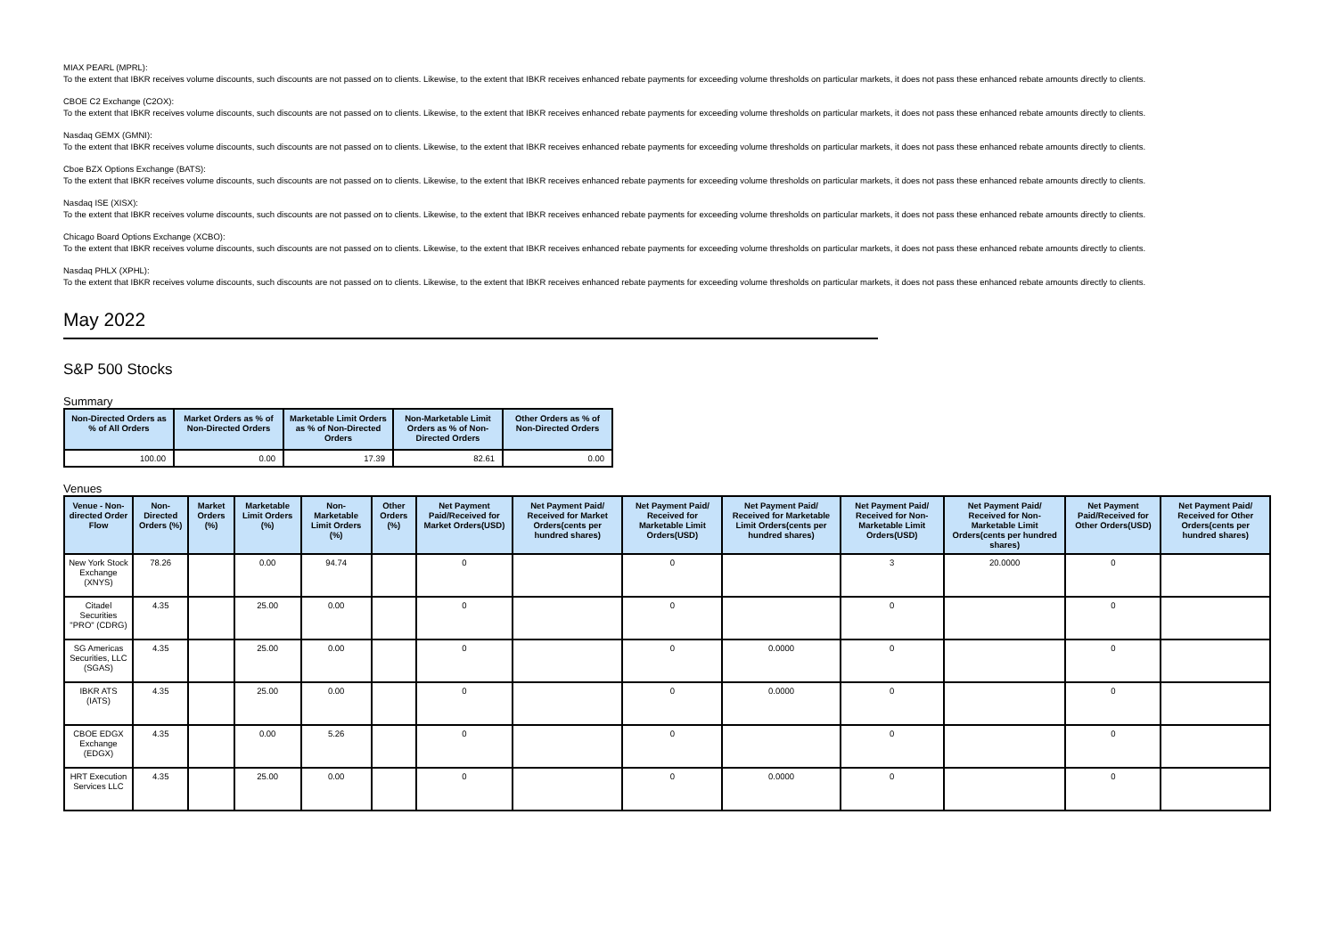MIAX PEARL (MPRL):
To the extent that IBKR receives volume discounts, such discounts are not passed on to clients. Likewise, to the extent that IBKR receives enhanced rebate payments for exceeding volume thresholds on particular markets, it does not pass these enhanced rebate amounts directly to clients.
CBOE C2 Exchange (C2OX):
To the extent that IBKR receives volume discounts, such discounts are not passed on to clients. Likewise, to the extent that IBKR receives enhanced rebate payments for exceeding volume thresholds on particular markets, it does not pass these enhanced rebate amounts directly to clients.
Nasdaq GEMX (GMNI):
To the extent that IBKR receives volume discounts, such discounts are not passed on to clients. Likewise, to the extent that IBKR receives enhanced rebate payments for exceeding volume thresholds on particular markets, it does not pass these enhanced rebate amounts directly to clients.
Cboe BZX Options Exchange (BATS):
To the extent that IBKR receives volume discounts, such discounts are not passed on to clients. Likewise, to the extent that IBKR receives enhanced rebate payments for exceeding volume thresholds on particular markets, it does not pass these enhanced rebate amounts directly to clients.
Nasdaq ISE (XISX):
To the extent that IBKR receives volume discounts, such discounts are not passed on to clients. Likewise, to the extent that IBKR receives enhanced rebate payments for exceeding volume thresholds on particular markets, it does not pass these enhanced rebate amounts directly to clients.
Chicago Board Options Exchange (XCBO):
To the extent that IBKR receives volume discounts, such discounts are not passed on to clients. Likewise, to the extent that IBKR receives enhanced rebate payments for exceeding volume thresholds on particular markets, it does not pass these enhanced rebate amounts directly to clients.
Nasdaq PHLX (XPHL):
To the extent that IBKR receives volume discounts, such discounts are not passed on to clients. Likewise, to the extent that IBKR receives enhanced rebate payments for exceeding volume thresholds on particular markets, it does not pass these enhanced rebate amounts directly to clients.
May 2022
S&P 500 Stocks
Summary
| Non-Directed Orders as % of All Orders | Market Orders as % of Non-Directed Orders | Marketable Limit Orders as % of Non-Directed Orders | Non-Marketable Limit Orders as % of Non-Directed Orders | Other Orders as % of Non-Directed Orders |
| --- | --- | --- | --- | --- |
| 100.00 | 0.00 | 17.39 | 82.61 | 0.00 |
Venues
| Venue - Non-directed Order Flow | Non-Directed Orders (%) | Market Orders (%) | Marketable Limit Orders (%) | Non-Marketable Limit Orders (%) | Other Orders (%) | Net Payment Paid/Received for Market Orders(USD) | Net Payment Paid/ Received for Market Orders(cents per hundred shares) | Net Payment Paid/ Received for Marketable Limit Orders(USD) | Net Payment Paid/ Received for Marketable Limit Orders(cents per hundred shares) | Net Payment Paid/ Received for Non-Marketable Limit Orders(USD) | Net Payment Paid/ Received for Non-Marketable Limit Orders(cents per hundred shares) | Net Payment Paid/Received for Other Orders(USD) | Net Payment Paid/ Received for Other Orders(cents per hundred shares) |
| --- | --- | --- | --- | --- | --- | --- | --- | --- | --- | --- | --- | --- | --- |
| New York Stock Exchange (XNYS) | 78.26 | | 0.00 | 94.74 | | 0 | | 0 | | 3 | 20.0000 | 0 | |
| Citadel Securities "PRO" (CDRG) | 4.35 | | 25.00 | 0.00 | | 0 | | 0 | | 0 | | 0 | |
| SG Americas Securities, LLC (SGAS) | 4.35 | | 25.00 | 0.00 | | 0 | | 0 | 0.0000 | 0 | | 0 | |
| IBKR ATS (IATS) | 4.35 | | 25.00 | 0.00 | | 0 | | 0 | 0.0000 | 0 | | 0 | |
| CBOE EDGX Exchange (EDGX) | 4.35 | | 0.00 | 5.26 | | 0 | | 0 | | 0 | | 0 | |
| HRT Execution Services LLC | 4.35 | | 25.00 | 0.00 | | 0 | | 0 | 0.0000 | 0 | | 0 | |